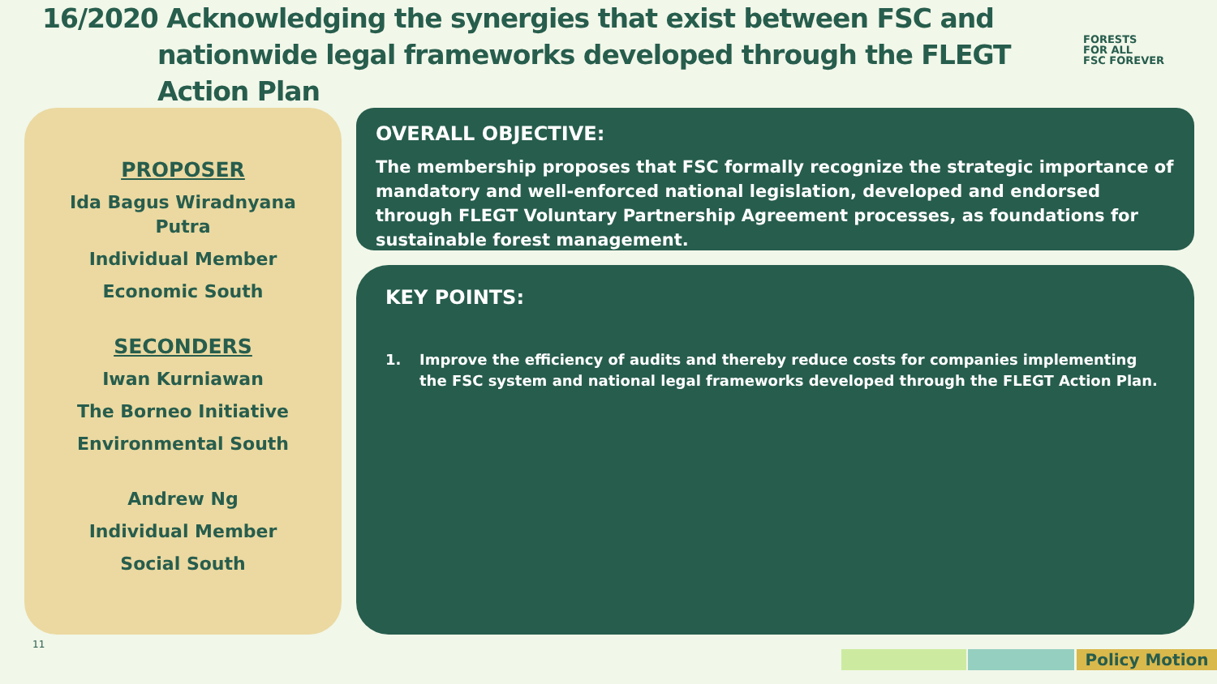16/2020 Acknowledging the synergies that exist between FSC and
nationwide legal frameworks developed through the FLEGT Action Plan
FORESTS
FOR ALL
FSC FOREVER
PROPOSER
Ida Bagus Wiradnyana
Putra
Individual Member
Economic South
SECONDERS
Iwan Kurniawan
The Borneo Initiative
Environmental South
Andrew Ng
Individual Member
Social South
OVERALL OBJECTIVE:
The membership proposes that FSC formally recognize the strategic importance of mandatory and well-enforced national legislation, developed and endorsed through FLEGT Voluntary Partnership Agreement processes, as foundations for sustainable forest management.
KEY POINTS:
1. Improve the efficiency of audits and thereby reduce costs for companies implementing the FSC system and national legal frameworks developed through the FLEGT Action Plan.
11
Policy Motion